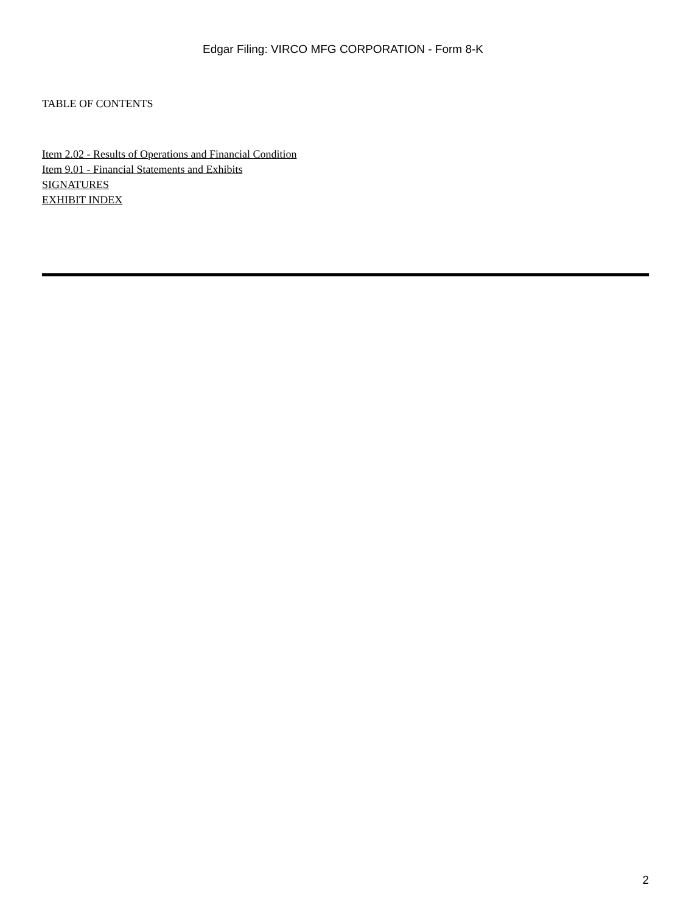Edgar Filing: VIRCO MFG CORPORATION - Form 8-K
TABLE OF CONTENTS
Item 2.02 - Results of Operations and Financial Condition
Item 9.01 - Financial Statements and Exhibits
SIGNATURES
EXHIBIT INDEX
2